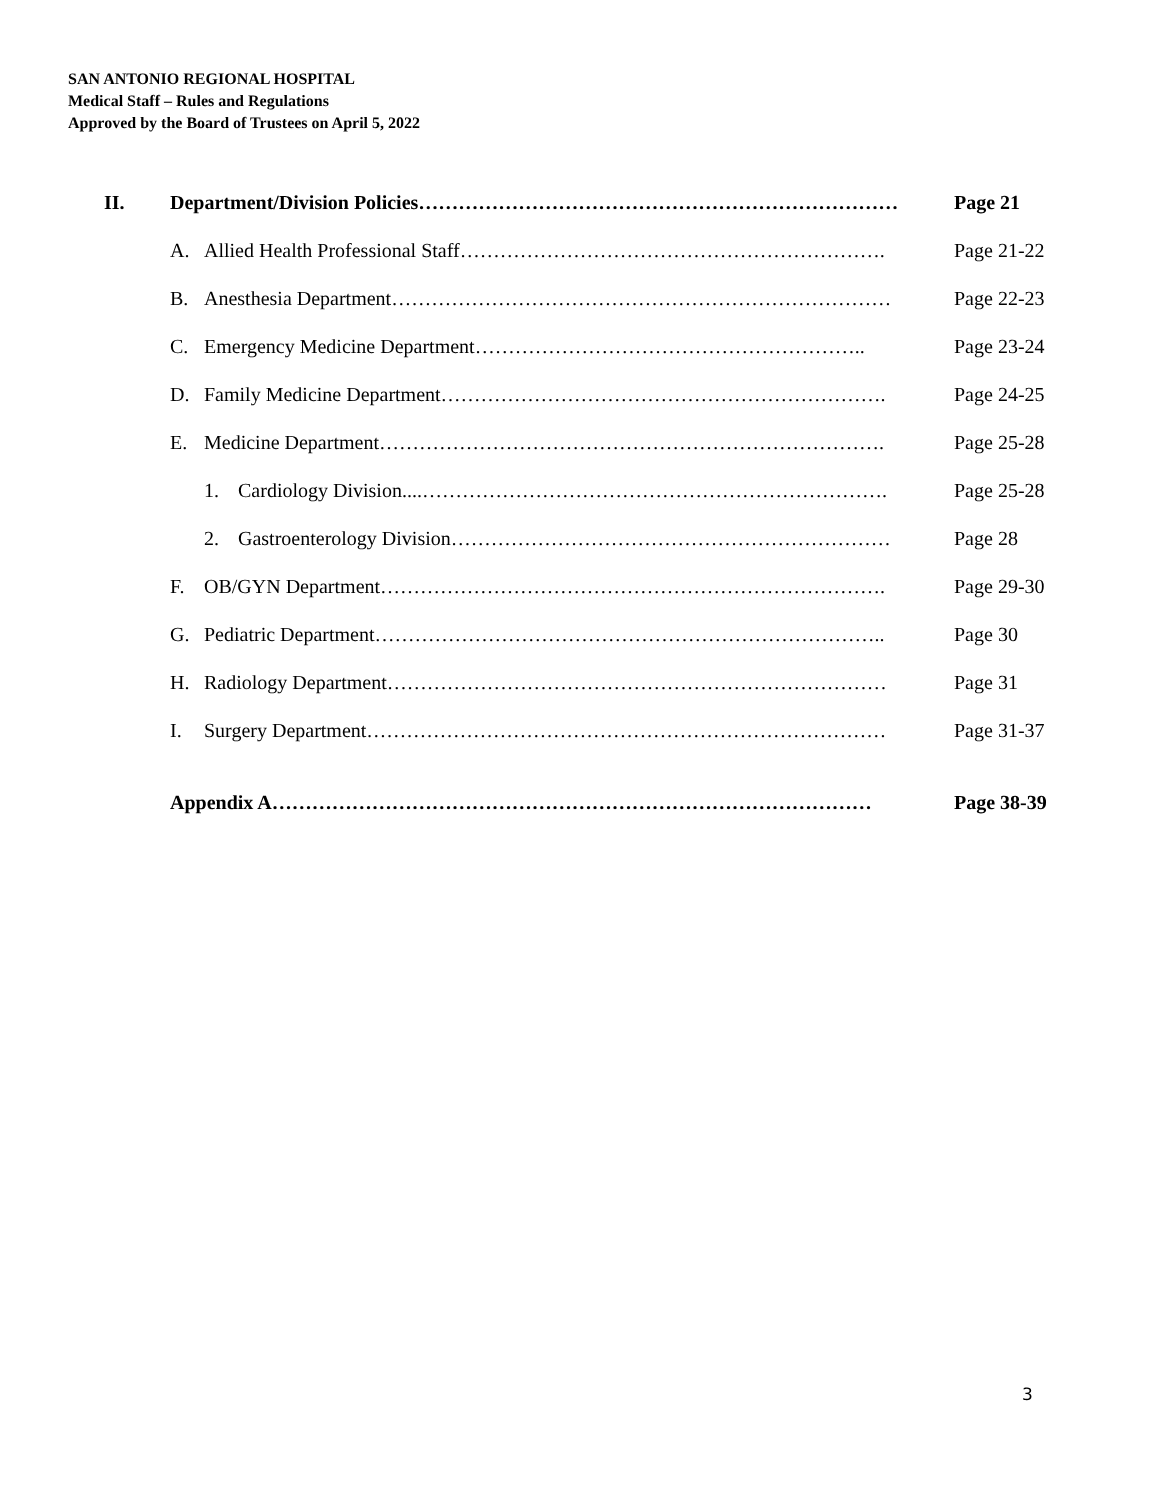SAN ANTONIO REGIONAL HOSPITAL
Medical Staff – Rules and Regulations
Approved by the Board of Trustees on April 5, 2022
II.
Department/Division Policies………………………………………………………………
Page 21
A.
Allied Health Professional Staff……………………………………………………….
Page 21-22
B.
Anesthesia Department…………………………………………………………………
Page 22-23
C.
Emergency Medicine Department…………………………………………………..
Page 23-24
D.
Family Medicine Department………………………………………………………….
Page 24-25
E.
Medicine Department………………………………………………………………….
Page 25-28
1.
Cardiology Division....…………………………………………………………….
Page 25-28
2.
Gastroenterology Division…………………………………………………………
Page 28
F.
OB/GYN Department………………………………………………………………….
Page 29-30
G.
Pediatric Department…………………………………………………………………..
Page 30
H.
Radiology Department…………………………………………………………………
Page 31
I.
Surgery Department……………………………………………………………………
Page 31-37
Appendix A………………………………………………………………………………
Page 38-39
3